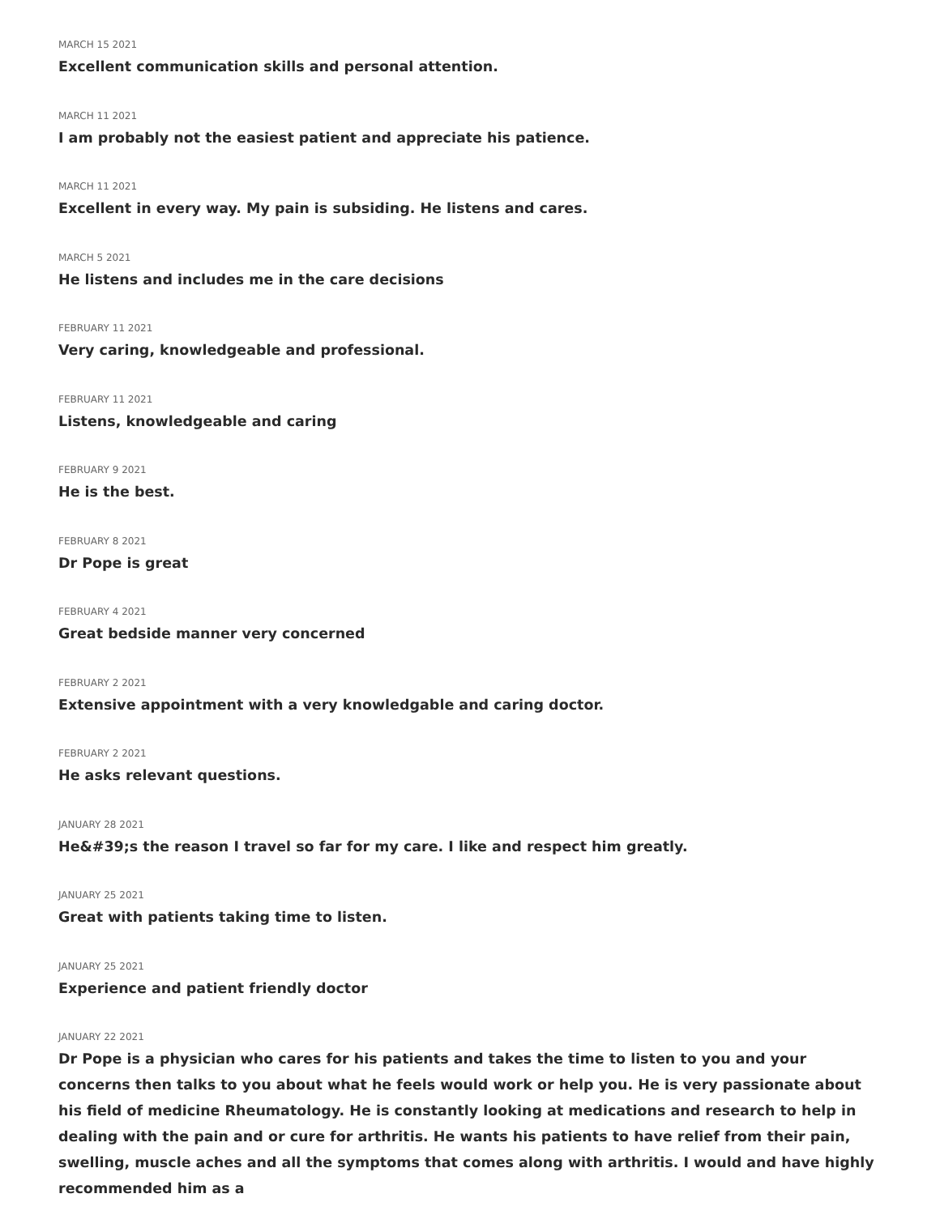MARCH 15 2021
Excellent communication skills and personal attention.
MARCH 11 2021
I am probably not the easiest patient and appreciate his patience.
MARCH 11 2021
Excellent in every way. My pain is subsiding. He listens and cares.
MARCH 5 2021
He listens and includes me in the care decisions
FEBRUARY 11 2021
Very caring, knowledgeable and professional.
FEBRUARY 11 2021
Listens, knowledgeable and caring
FEBRUARY 9 2021
He is the best.
FEBRUARY 8 2021
Dr Pope is great
FEBRUARY 4 2021
Great bedside manner very concerned
FEBRUARY 2 2021
Extensive appointment with a very knowledgable and caring doctor.
FEBRUARY 2 2021
He asks relevant questions.
JANUARY 28 2021
He&#39;s the reason I travel so far for my care. I like and respect him greatly.
JANUARY 25 2021
Great with patients taking time to listen.
JANUARY 25 2021
Experience and patient friendly doctor
JANUARY 22 2021
Dr Pope is a physician who cares for his patients and takes the time to listen to you and your concerns then talks to you about what he feels would work or help you. He is very passionate about his field of medicine Rheumatology. He is constantly looking at medications and research to help in dealing with the pain and or cure for arthritis. He wants his patients to have relief from their pain, swelling, muscle aches and all the symptoms that comes along with arthritis. I would and have highly recommended him as a